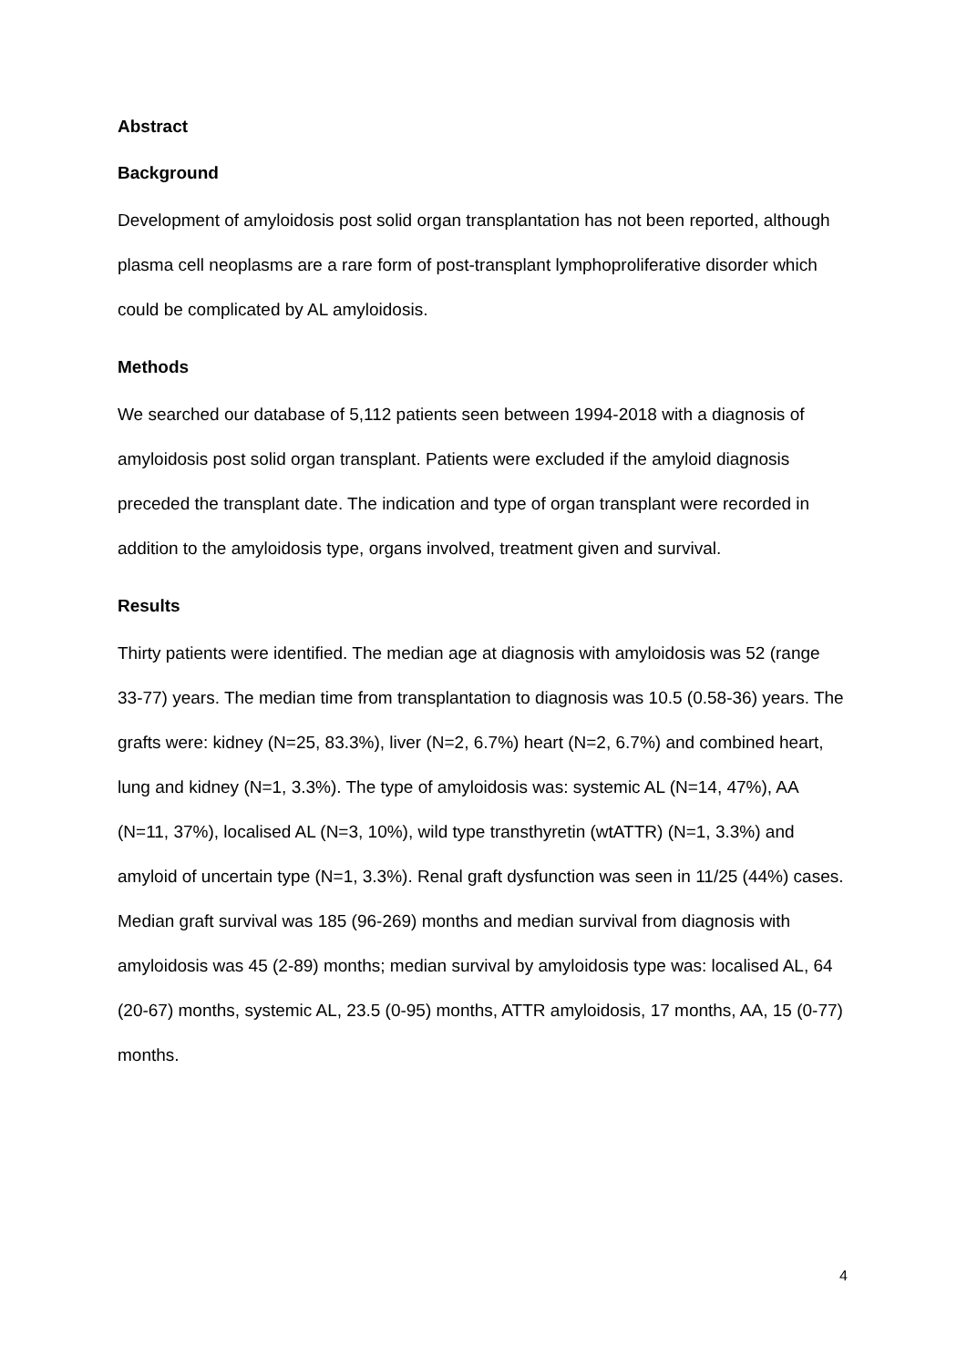Abstract
Background
Development of amyloidosis post solid organ transplantation has not been reported, although plasma cell neoplasms are a rare form of post-transplant lymphoproliferative disorder which could be complicated by AL amyloidosis.
Methods
We searched our database of 5,112 patients seen between 1994-2018 with a diagnosis of amyloidosis post solid organ transplant. Patients were excluded if the amyloid diagnosis preceded the transplant date. The indication and type of organ transplant were recorded in addition to the amyloidosis type, organs involved, treatment given and survival.
Results
Thirty patients were identified. The median age at diagnosis with amyloidosis was 52 (range 33-77) years. The median time from transplantation to diagnosis was 10.5 (0.58-36) years. The grafts were: kidney (N=25, 83.3%), liver (N=2, 6.7%) heart (N=2, 6.7%) and combined heart, lung and kidney (N=1, 3.3%). The type of amyloidosis was: systemic AL (N=14, 47%), AA (N=11, 37%), localised AL (N=3, 10%), wild type transthyretin (wtATTR) (N=1, 3.3%) and amyloid of uncertain type (N=1, 3.3%). Renal graft dysfunction was seen in 11/25 (44%) cases. Median graft survival was 185 (96-269) months and median survival from diagnosis with amyloidosis was 45 (2-89) months; median survival by amyloidosis type was: localised AL, 64 (20-67) months, systemic AL, 23.5 (0-95) months, ATTR amyloidosis, 17 months, AA, 15 (0-77) months.
4